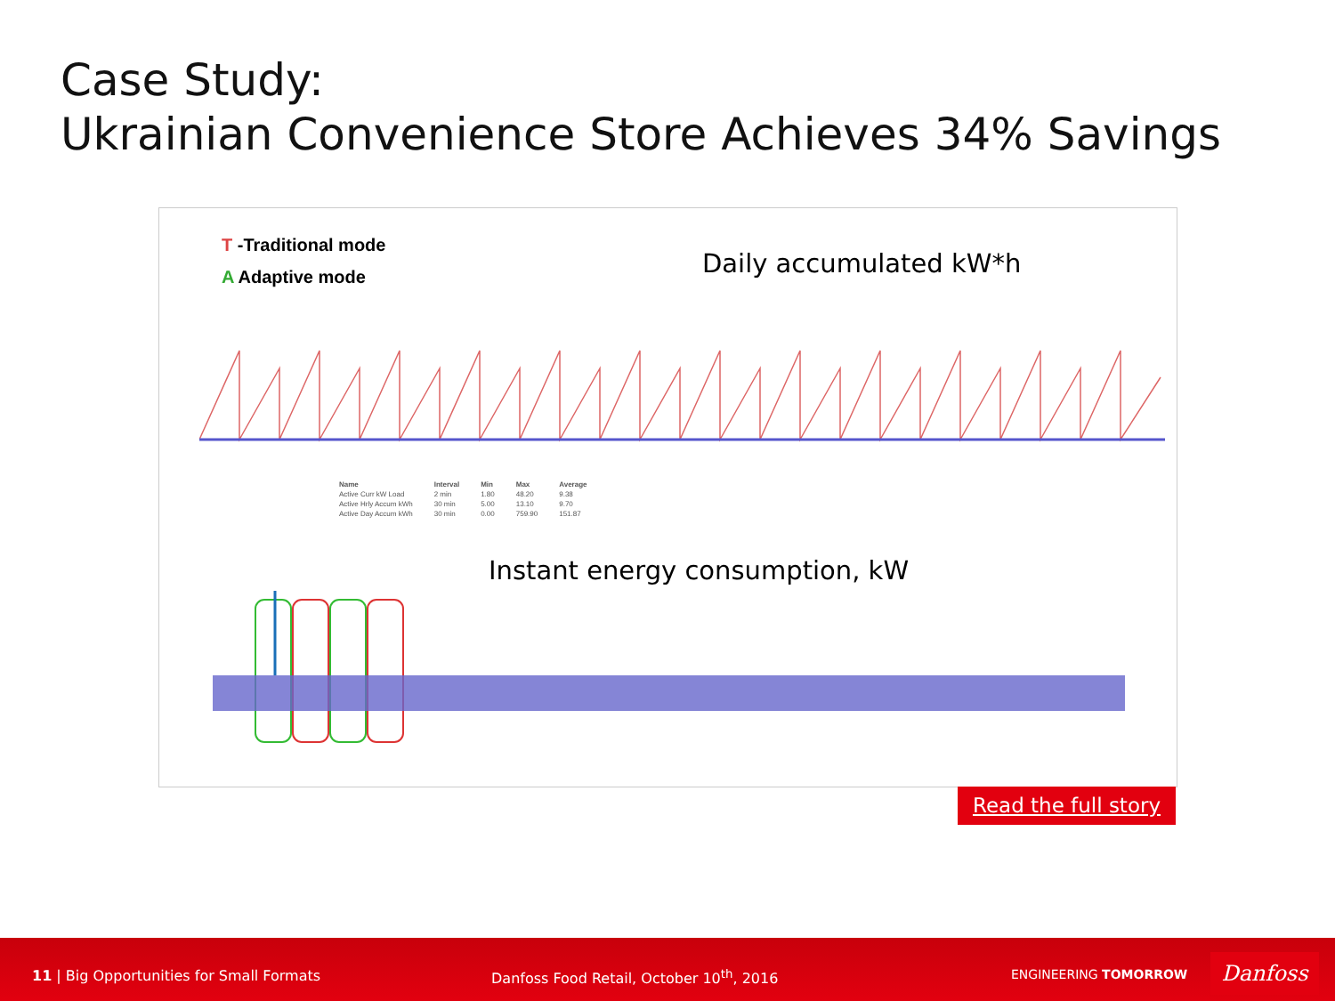Case Study:
Ukrainian Convenience Store Achieves 34% Savings
T -Traditional mode
A Adaptive mode Daily accumulated kW*h
| Name | Interval | Min | Max | Average |
| --- | --- | --- | --- | --- |
| Active Curr kW Load | 2 min | 1.80 | 48.20 | 9.38 |
| Active Hrly Accum kWh | 30 min | 5.00 | 13.10 | 9.70 |
| Active Day Accum kWh | 30 min | 0.00 | 759.90 | 151.87 |
Instant energy consumption, kW
Read the full story
11 | Big Opportunities for Small Formats Danfoss Food Retail, October 10<sup>th</sup>, 2016 ENGINEERING TOMORROW Danfoss